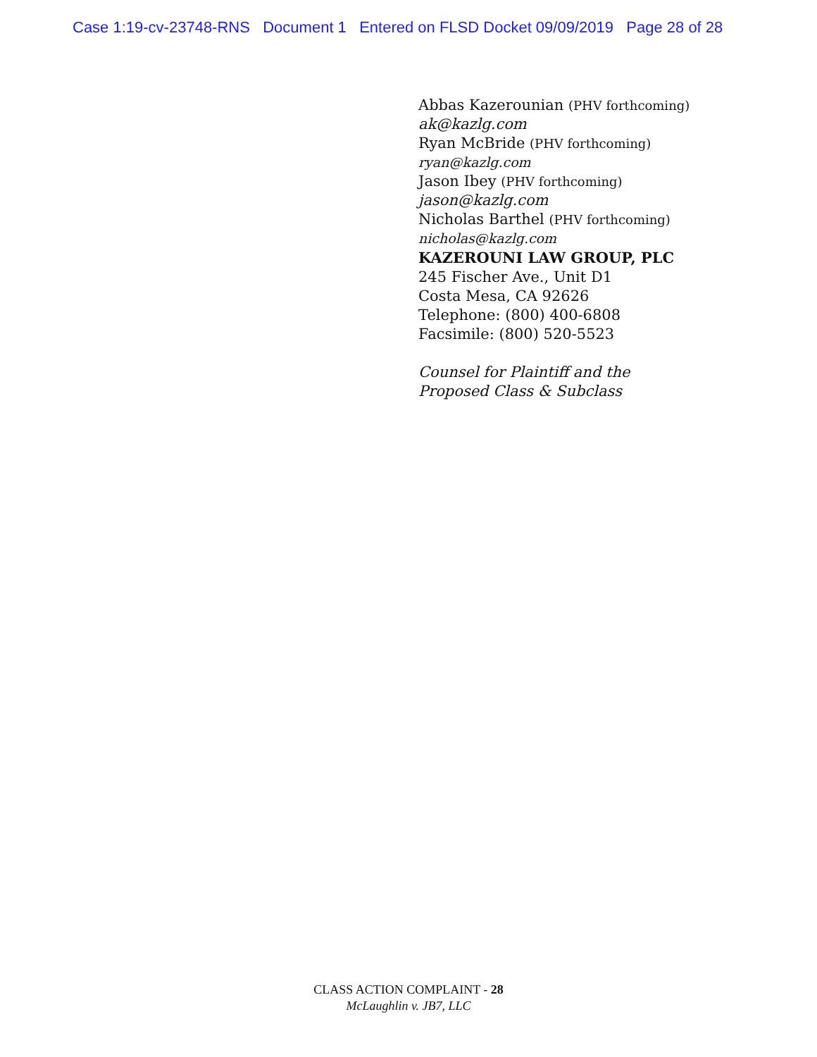Case 1:19-cv-23748-RNS Document 1 Entered on FLSD Docket 09/09/2019 Page 28 of 28
Abbas Kazerounian (PHV forthcoming)
ak@kazlg.com
Ryan McBride (PHV forthcoming)
ryan@kazlg.com
Jason Ibey (PHV forthcoming)
jason@kazlg.com
Nicholas Barthel (PHV forthcoming)
nicholas@kazlg.com
KAZEROUNI LAW GROUP, PLC
245 Fischer Ave., Unit D1
Costa Mesa, CA 92626
Telephone: (800) 400-6808
Facsimile: (800) 520-5523
Counsel for Plaintiff and the
Proposed Class & Subclass
CLASS ACTION COMPLAINT - 28
McLaughlin v. JB7, LLC